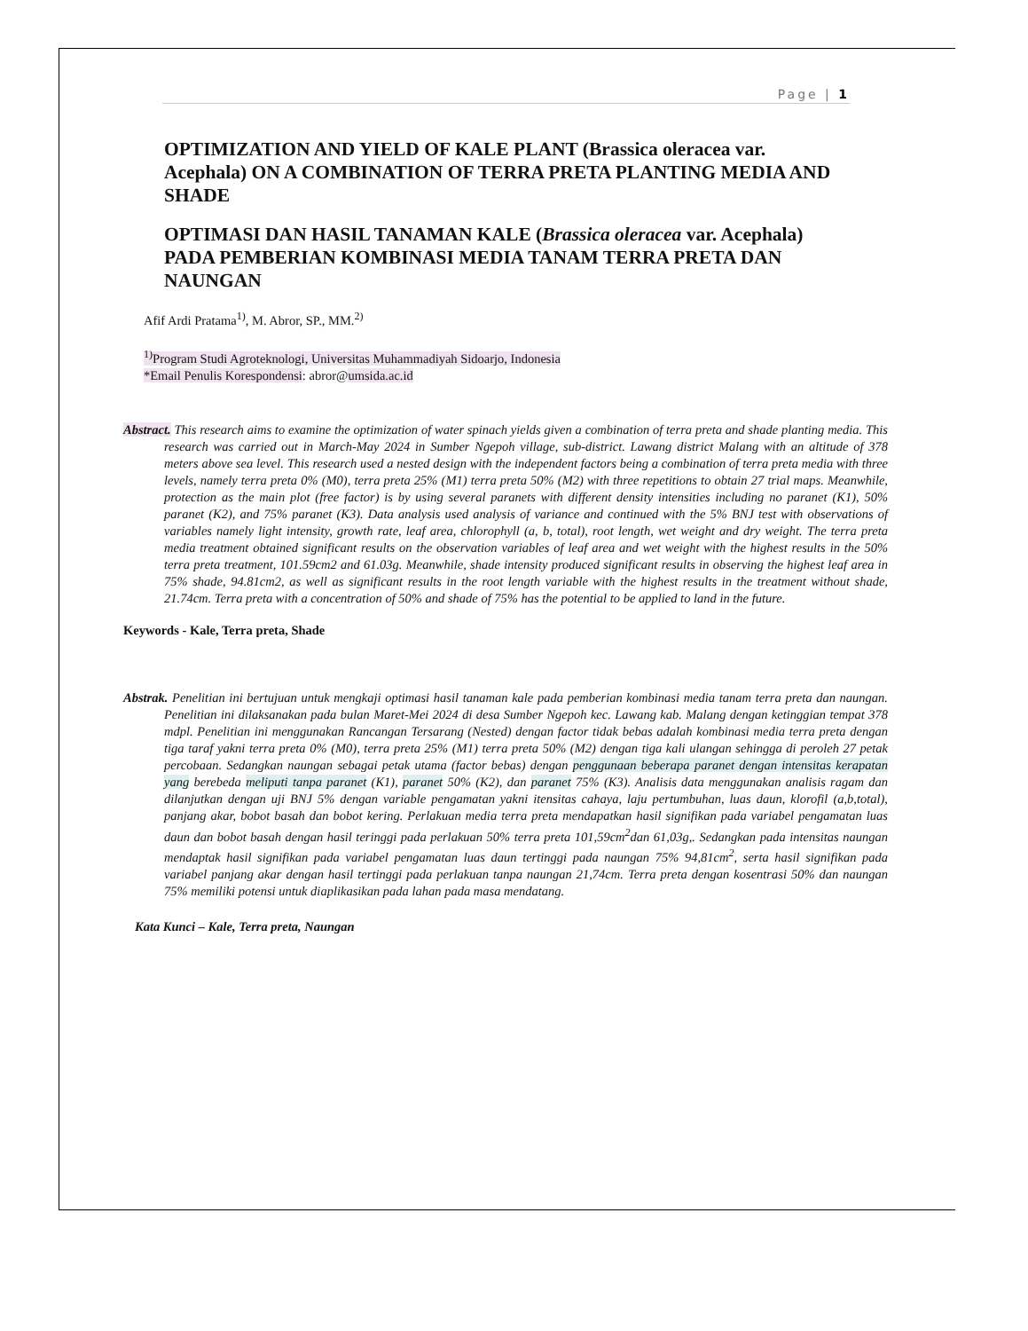Page | 1
OPTIMIZATION AND YIELD OF KALE PLANT (Brassica oleracea var. Acephala) ON A COMBINATION OF TERRA PRETA PLANTING MEDIA AND SHADE
OPTIMASI DAN HASIL TANAMAN KALE (Brassica oleracea var. Acephala) PADA PEMBERIAN KOMBINASI MEDIA TANAM TERRA PRETA DAN NAUNGAN
Afif Ardi Pratama<sup>1)</sup>, M. Abror, SP., MM.<sup>2)</sup>
<sup>1)</sup> Program Studi Agroteknologi, Universitas Muhammadiyah Sidoarjo, Indonesia
*Email Penulis Korespondensi: abror@umsida.ac.id
Abstract. This research aims to examine the optimization of water spinach yields given a combination of terra preta and shade planting media. This research was carried out in March-May 2024 in Sumber Ngepoh village, sub-district. Lawang district Malang with an altitude of 378 meters above sea level. This research used a nested design with the independent factors being a combination of terra preta media with three levels, namely terra preta 0% (M0), terra preta 25% (M1) terra preta 50% (M2) with three repetitions to obtain 27 trial maps. Meanwhile, protection as the main plot (free factor) is by using several paranets with different density intensities including no paranet (K1), 50% paranet (K2), and 75% paranet (K3). Data analysis used analysis of variance and continued with the 5% BNJ test with observations of variables namely light intensity, growth rate, leaf area, chlorophyll (a, b, total), root length, wet weight and dry weight. The terra preta media treatment obtained significant results on the observation variables of leaf area and wet weight with the highest results in the 50% terra preta treatment, 101.59cm2 and 61.03g. Meanwhile, shade intensity produced significant results in observing the highest leaf area in 75% shade, 94.81cm2, as well as significant results in the root length variable with the highest results in the treatment without shade, 21.74cm. Terra preta with a concentration of 50% and shade of 75% has the potential to be applied to land in the future.
Keywords - Kale, Terra preta, Shade
Abstrak. Penelitian ini bertujuan untuk mengkaji optimasi hasil tanaman kale pada pemberian kombinasi media tanam terra preta dan naungan. Penelitian ini dilaksanakan pada bulan Maret-Mei 2024 di desa Sumber Ngepoh kec. Lawang kab. Malang dengan ketinggian tempat 378 mdpl. Penelitian ini menggunakan Rancangan Tersarang (Nested) dengan factor tidak bebas adalah kombinasi media terra preta dengan tiga taraf yakni terra preta 0% (M0), terra preta 25% (M1) terra preta 50% (M2) dengan tiga kali ulangan sehingga di peroleh 27 petak percobaan. Sedangkan naungan sebagai petak utama (factor bebas) dengan penggunaan beberapa paranet dengan intensitas kerapatan yang berebeda meliputi tanpa paranet (K1), paranet 50% (K2), dan paranet 75% (K3). Analisis data menggunakan analisis ragam dan dilanjutkan dengan uji BNJ 5% dengan variable pengamatan yakni itensitas cahaya, laju pertumbuhan, luas daun, klorofil (a,b,total), panjang akar, bobot basah dan bobot kering. Perlakuan media terra preta mendapatkan hasil signifikan pada variabel pengamatan luas daun dan bobot basah dengan hasil teringgi pada perlakuan 50% terra preta 101,59cm<sup>2</sup>dan 61,03g,. Sedangkan pada intensitas naungan mendaptak hasil signifikan pada variabel pengamatan luas daun tertinggi pada naungan 75% 94,81cm<sup>2</sup>, serta hasil signifikan pada variabel panjang akar dengan hasil tertinggi pada perlakuan tanpa naungan 21,74cm. Terra preta dengan kosentrasi 50% dan naungan 75% memiliki potensi untuk diaplikasikan pada lahan pada masa mendatang.
Kata Kunci – Kale, Terra preta, Naungan